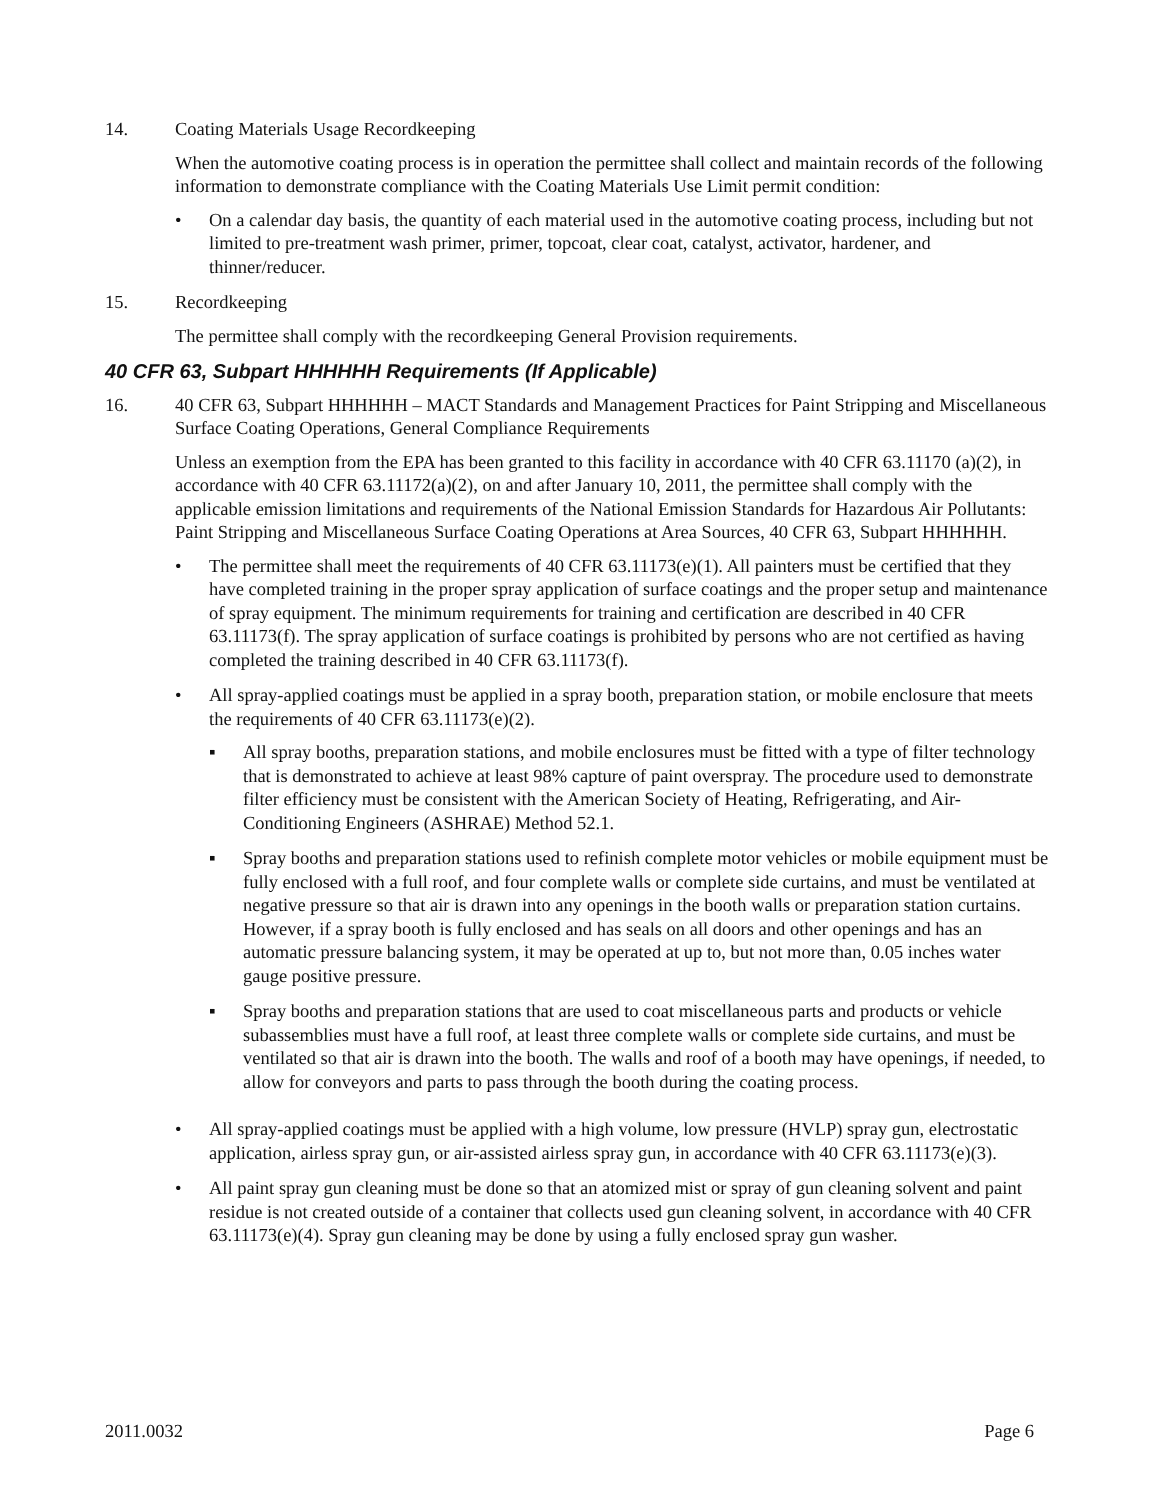14. Coating Materials Usage Recordkeeping
When the automotive coating process is in operation the permittee shall collect and maintain records of the following information to demonstrate compliance with the Coating Materials Use Limit permit condition:
• On a calendar day basis, the quantity of each material used in the automotive coating process, including but not limited to pre-treatment wash primer, primer, topcoat, clear coat, catalyst, activator, hardener, and thinner/reducer.
15. Recordkeeping
The permittee shall comply with the recordkeeping General Provision requirements.
40 CFR 63, Subpart HHHHHH Requirements (If Applicable)
16. 40 CFR 63, Subpart HHHHHH – MACT Standards and Management Practices for Paint Stripping and Miscellaneous Surface Coating Operations, General Compliance Requirements
Unless an exemption from the EPA has been granted to this facility in accordance with 40 CFR 63.11170 (a)(2), in accordance with 40 CFR 63.11172(a)(2), on and after January 10, 2011, the permittee shall comply with the applicable emission limitations and requirements of the National Emission Standards for Hazardous Air Pollutants: Paint Stripping and Miscellaneous Surface Coating Operations at Area Sources, 40 CFR 63, Subpart HHHHHH.
• The permittee shall meet the requirements of 40 CFR 63.11173(e)(1). All painters must be certified that they have completed training in the proper spray application of surface coatings and the proper setup and maintenance of spray equipment. The minimum requirements for training and certification are described in 40 CFR 63.11173(f). The spray application of surface coatings is prohibited by persons who are not certified as having completed the training described in 40 CFR 63.11173(f).
• All spray-applied coatings must be applied in a spray booth, preparation station, or mobile enclosure that meets the requirements of 40 CFR 63.11173(e)(2).
▪ All spray booths, preparation stations, and mobile enclosures must be fitted with a type of filter technology that is demonstrated to achieve at least 98% capture of paint overspray. The procedure used to demonstrate filter efficiency must be consistent with the American Society of Heating, Refrigerating, and Air-Conditioning Engineers (ASHRAE) Method 52.1.
▪ Spray booths and preparation stations used to refinish complete motor vehicles or mobile equipment must be fully enclosed with a full roof, and four complete walls or complete side curtains, and must be ventilated at negative pressure so that air is drawn into any openings in the booth walls or preparation station curtains. However, if a spray booth is fully enclosed and has seals on all doors and other openings and has an automatic pressure balancing system, it may be operated at up to, but not more than, 0.05 inches water gauge positive pressure.
▪ Spray booths and preparation stations that are used to coat miscellaneous parts and products or vehicle subassemblies must have a full roof, at least three complete walls or complete side curtains, and must be ventilated so that air is drawn into the booth. The walls and roof of a booth may have openings, if needed, to allow for conveyors and parts to pass through the booth during the coating process.
• All spray-applied coatings must be applied with a high volume, low pressure (HVLP) spray gun, electrostatic application, airless spray gun, or air-assisted airless spray gun, in accordance with 40 CFR 63.11173(e)(3).
• All paint spray gun cleaning must be done so that an atomized mist or spray of gun cleaning solvent and paint residue is not created outside of a container that collects used gun cleaning solvent, in accordance with 40 CFR 63.11173(e)(4). Spray gun cleaning may be done by using a fully enclosed spray gun washer.
2011.0032 Page 6